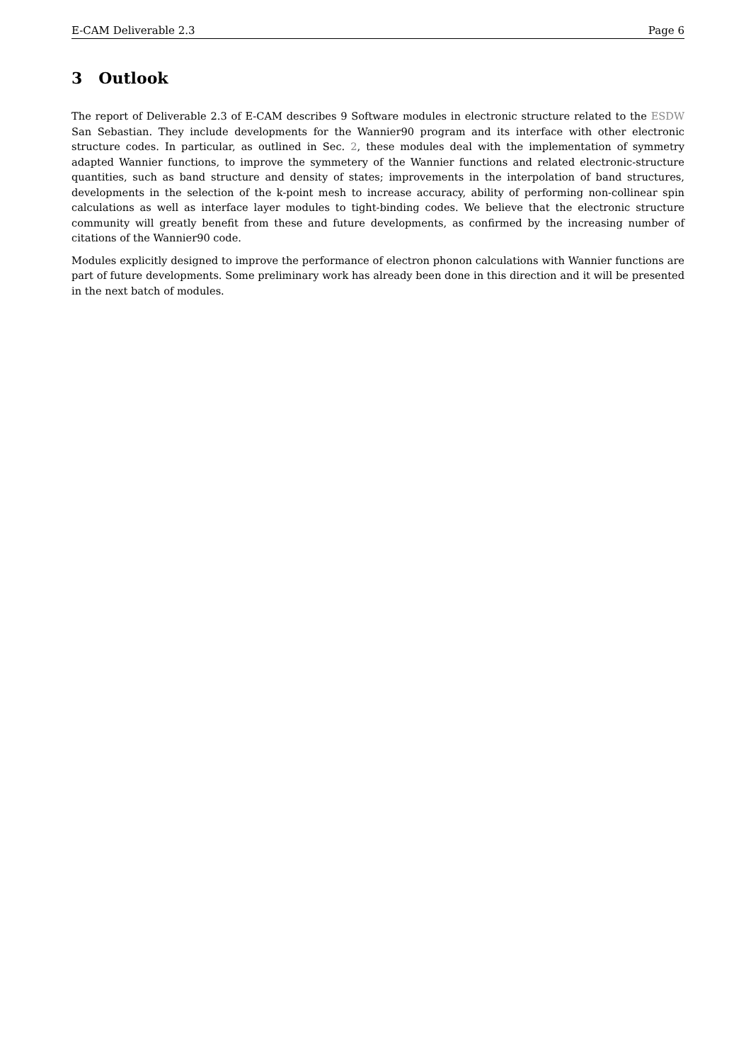E-CAM Deliverable 2.3 Page 6
3 Outlook
The report of Deliverable 2.3 of E-CAM describes 9 Software modules in electronic structure related to the ESDW San Sebastian. They include developments for the Wannier90 program and its interface with other electronic structure codes. In particular, as outlined in Sec. 2, these modules deal with the implementation of symmetry adapted Wannier functions, to improve the symmetery of the Wannier functions and related electronic-structure quantities, such as band structure and density of states; improvements in the interpolation of band structures, developments in the selection of the k-point mesh to increase accuracy, ability of performing non-collinear spin calculations as well as interface layer modules to tight-binding codes. We believe that the electronic structure community will greatly benefit from these and future developments, as confirmed by the increasing number of citations of the Wannier90 code.
Modules explicitly designed to improve the performance of electron phonon calculations with Wannier functions are part of future developments. Some preliminary work has already been done in this direction and it will be presented in the next batch of modules.